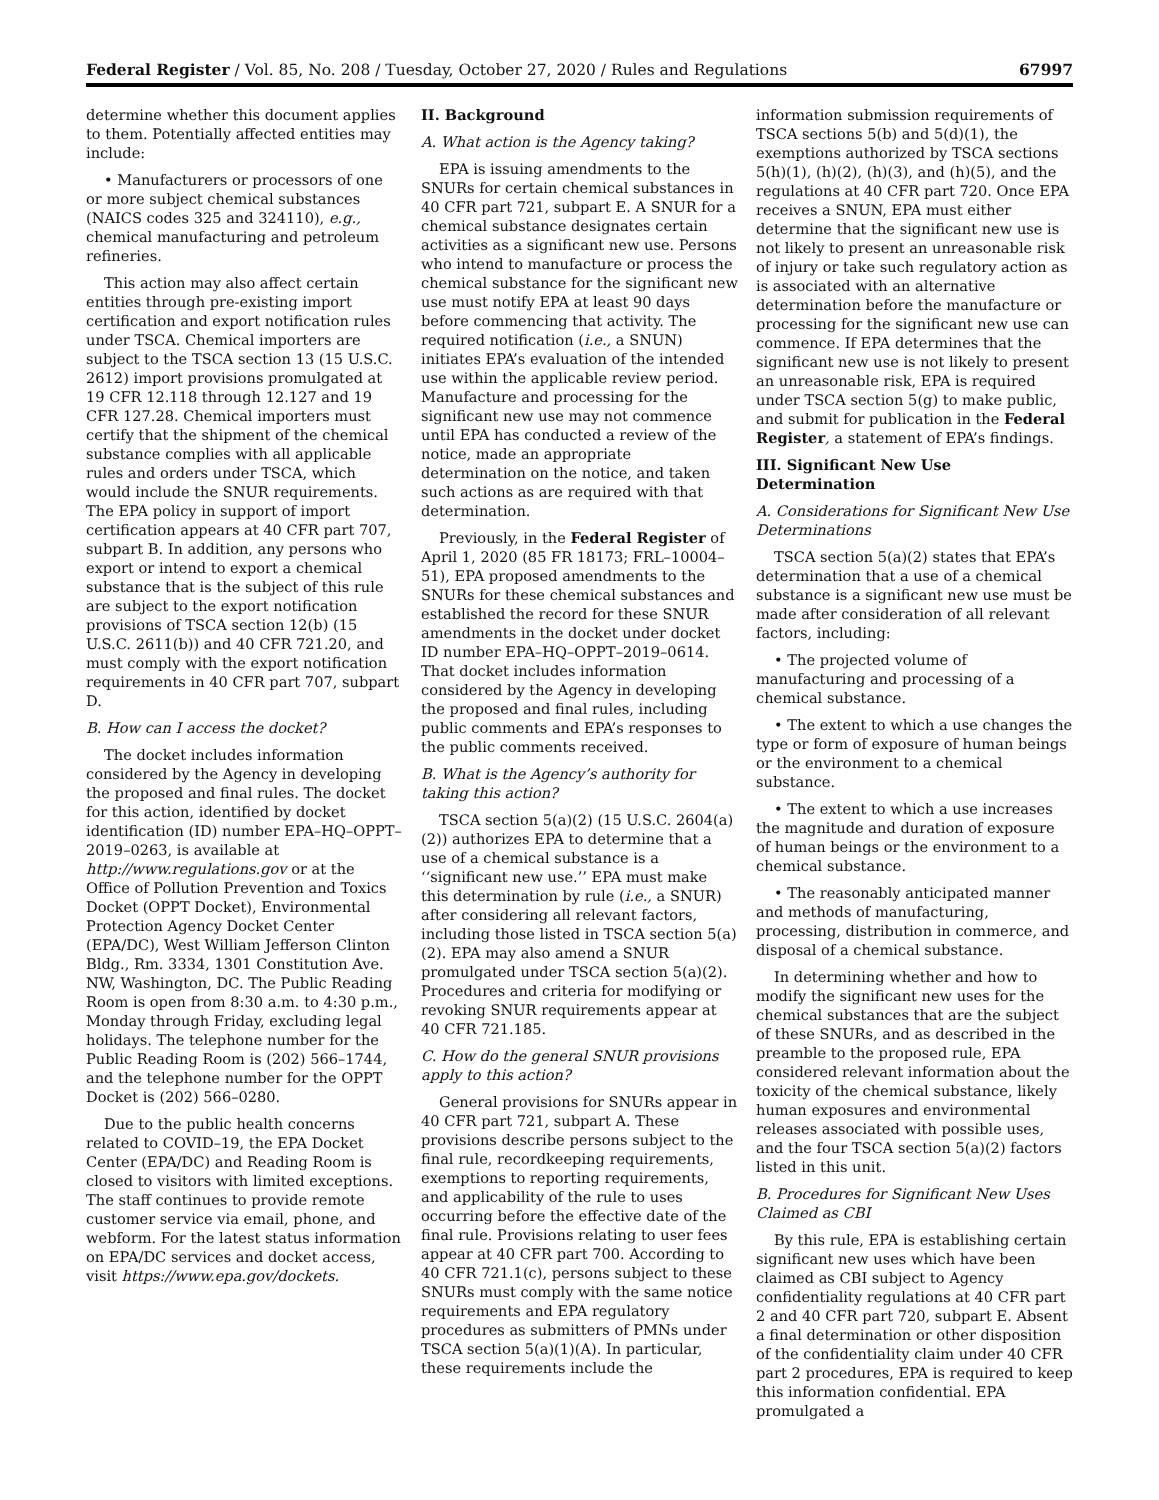Federal Register / Vol. 85, No. 208 / Tuesday, October 27, 2020 / Rules and Regulations 67997
determine whether this document applies to them. Potentially affected entities may include:
• Manufacturers or processors of one or more subject chemical substances (NAICS codes 325 and 324110), e.g., chemical manufacturing and petroleum refineries.
This action may also affect certain entities through pre-existing import certification and export notification rules under TSCA. Chemical importers are subject to the TSCA section 13 (15 U.S.C. 2612) import provisions promulgated at 19 CFR 12.118 through 12.127 and 19 CFR 127.28. Chemical importers must certify that the shipment of the chemical substance complies with all applicable rules and orders under TSCA, which would include the SNUR requirements. The EPA policy in support of import certification appears at 40 CFR part 707, subpart B. In addition, any persons who export or intend to export a chemical substance that is the subject of this rule are subject to the export notification provisions of TSCA section 12(b) (15 U.S.C. 2611(b)) and 40 CFR 721.20, and must comply with the export notification requirements in 40 CFR part 707, subpart D.
B. How can I access the docket?
The docket includes information considered by the Agency in developing the proposed and final rules. The docket for this action, identified by docket identification (ID) number EPA–HQ–OPPT–2019–0263, is available at http://www.regulations.gov or at the Office of Pollution Prevention and Toxics Docket (OPPT Docket), Environmental Protection Agency Docket Center (EPA/DC), West William Jefferson Clinton Bldg., Rm. 3334, 1301 Constitution Ave. NW, Washington, DC. The Public Reading Room is open from 8:30 a.m. to 4:30 p.m., Monday through Friday, excluding legal holidays. The telephone number for the Public Reading Room is (202) 566–1744, and the telephone number for the OPPT Docket is (202) 566–0280.
Due to the public health concerns related to COVID–19, the EPA Docket Center (EPA/DC) and Reading Room is closed to visitors with limited exceptions. The staff continues to provide remote customer service via email, phone, and webform. For the latest status information on EPA/DC services and docket access, visit https://www.epa.gov/dockets.
II. Background
A. What action is the Agency taking?
EPA is issuing amendments to the SNURs for certain chemical substances in 40 CFR part 721, subpart E. A SNUR for a chemical substance designates certain activities as a significant new use. Persons who intend to manufacture or process the chemical substance for the significant new use must notify EPA at least 90 days before commencing that activity. The required notification (i.e., a SNUN) initiates EPA’s evaluation of the intended use within the applicable review period. Manufacture and processing for the significant new use may not commence until EPA has conducted a review of the notice, made an appropriate determination on the notice, and taken such actions as are required with that determination.
Previously, in the Federal Register of April 1, 2020 (85 FR 18173; FRL–10004–51), EPA proposed amendments to the SNURs for these chemical substances and established the record for these SNUR amendments in the docket under docket ID number EPA–HQ–OPPT–2019–0614. That docket includes information considered by the Agency in developing the proposed and final rules, including public comments and EPA’s responses to the public comments received.
B. What is the Agency’s authority for taking this action?
TSCA section 5(a)(2) (15 U.S.C. 2604(a)(2)) authorizes EPA to determine that a use of a chemical substance is a ‘‘significant new use.’’ EPA must make this determination by rule (i.e., a SNUR) after considering all relevant factors, including those listed in TSCA section 5(a)(2). EPA may also amend a SNUR promulgated under TSCA section 5(a)(2). Procedures and criteria for modifying or revoking SNUR requirements appear at 40 CFR 721.185.
C. How do the general SNUR provisions apply to this action?
General provisions for SNURs appear in 40 CFR part 721, subpart A. These provisions describe persons subject to the final rule, recordkeeping requirements, exemptions to reporting requirements, and applicability of the rule to uses occurring before the effective date of the final rule. Provisions relating to user fees appear at 40 CFR part 700. According to 40 CFR 721.1(c), persons subject to these SNURs must comply with the same notice requirements and EPA regulatory procedures as submitters of PMNs under TSCA section 5(a)(1)(A). In particular, these requirements include the
information submission requirements of TSCA sections 5(b) and 5(d)(1), the exemptions authorized by TSCA sections 5(h)(1), (h)(2), (h)(3), and (h)(5), and the regulations at 40 CFR part 720. Once EPA receives a SNUN, EPA must either determine that the significant new use is not likely to present an unreasonable risk of injury or take such regulatory action as is associated with an alternative determination before the manufacture or processing for the significant new use can commence. If EPA determines that the significant new use is not likely to present an unreasonable risk, EPA is required under TSCA section 5(g) to make public, and submit for publication in the Federal Register, a statement of EPA’s findings.
III. Significant New Use Determination
A. Considerations for Significant New Use Determinations
TSCA section 5(a)(2) states that EPA’s determination that a use of a chemical substance is a significant new use must be made after consideration of all relevant factors, including:
• The projected volume of manufacturing and processing of a chemical substance.
• The extent to which a use changes the type or form of exposure of human beings or the environment to a chemical substance.
• The extent to which a use increases the magnitude and duration of exposure of human beings or the environment to a chemical substance.
• The reasonably anticipated manner and methods of manufacturing, processing, distribution in commerce, and disposal of a chemical substance.
In determining whether and how to modify the significant new uses for the chemical substances that are the subject of these SNURs, and as described in the preamble to the proposed rule, EPA considered relevant information about the toxicity of the chemical substance, likely human exposures and environmental releases associated with possible uses, and the four TSCA section 5(a)(2) factors listed in this unit.
B. Procedures for Significant New Uses Claimed as CBI
By this rule, EPA is establishing certain significant new uses which have been claimed as CBI subject to Agency confidentiality regulations at 40 CFR part 2 and 40 CFR part 720, subpart E. Absent a final determination or other disposition of the confidentiality claim under 40 CFR part 2 procedures, EPA is required to keep this information confidential. EPA promulgated a